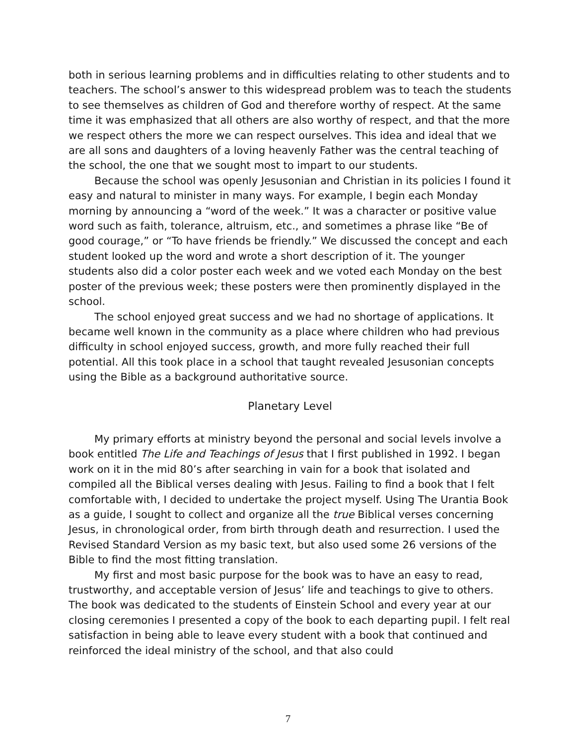both in serious learning problems and in difficulties relating to other students and to teachers. The school’s answer to this widespread problem was to teach the students to see themselves as children of God and therefore worthy of respect. At the same time it was emphasized that all others are also worthy of respect, and that the more we respect others the more we can respect ourselves. This idea and ideal that we are all sons and daughters of a loving heavenly Father was the central teaching of the school, the one that we sought most to impart to our students.
Because the school was openly Jesusonian and Christian in its policies I found it easy and natural to minister in many ways. For example, I begin each Monday morning by announcing a “word of the week.” It was a character or positive value word such as faith, tolerance, altruism, etc., and sometimes a phrase like “Be of good courage,” or “To have friends be friendly.” We discussed the concept and each student looked up the word and wrote a short description of it. The younger students also did a color poster each week and we voted each Monday on the best poster of the previous week; these posters were then prominently displayed in the school.
The school enjoyed great success and we had no shortage of applications. It became well known in the community as a place where children who had previous difficulty in school enjoyed success, growth, and more fully reached their full potential. All this took place in a school that taught revealed Jesusonian concepts using the Bible as a background authoritative source.
Planetary Level
My primary efforts at ministry beyond the personal and social levels involve a book entitled The Life and Teachings of Jesus that I first published in 1992. I began work on it in the mid 80’s after searching in vain for a book that isolated and compiled all the Biblical verses dealing with Jesus. Failing to find a book that I felt comfortable with, I decided to undertake the project myself. Using The Urantia Book as a guide, I sought to collect and organize all the true Biblical verses concerning Jesus, in chronological order, from birth through death and resurrection. I used the Revised Standard Version as my basic text, but also used some 26 versions of the Bible to find the most fitting translation.
My first and most basic purpose for the book was to have an easy to read, trustworthy, and acceptable version of Jesus’ life and teachings to give to others. The book was dedicated to the students of Einstein School and every year at our closing ceremonies I presented a copy of the book to each departing pupil. I felt real satisfaction in being able to leave every student with a book that continued and reinforced the ideal ministry of the school, and that also could
7